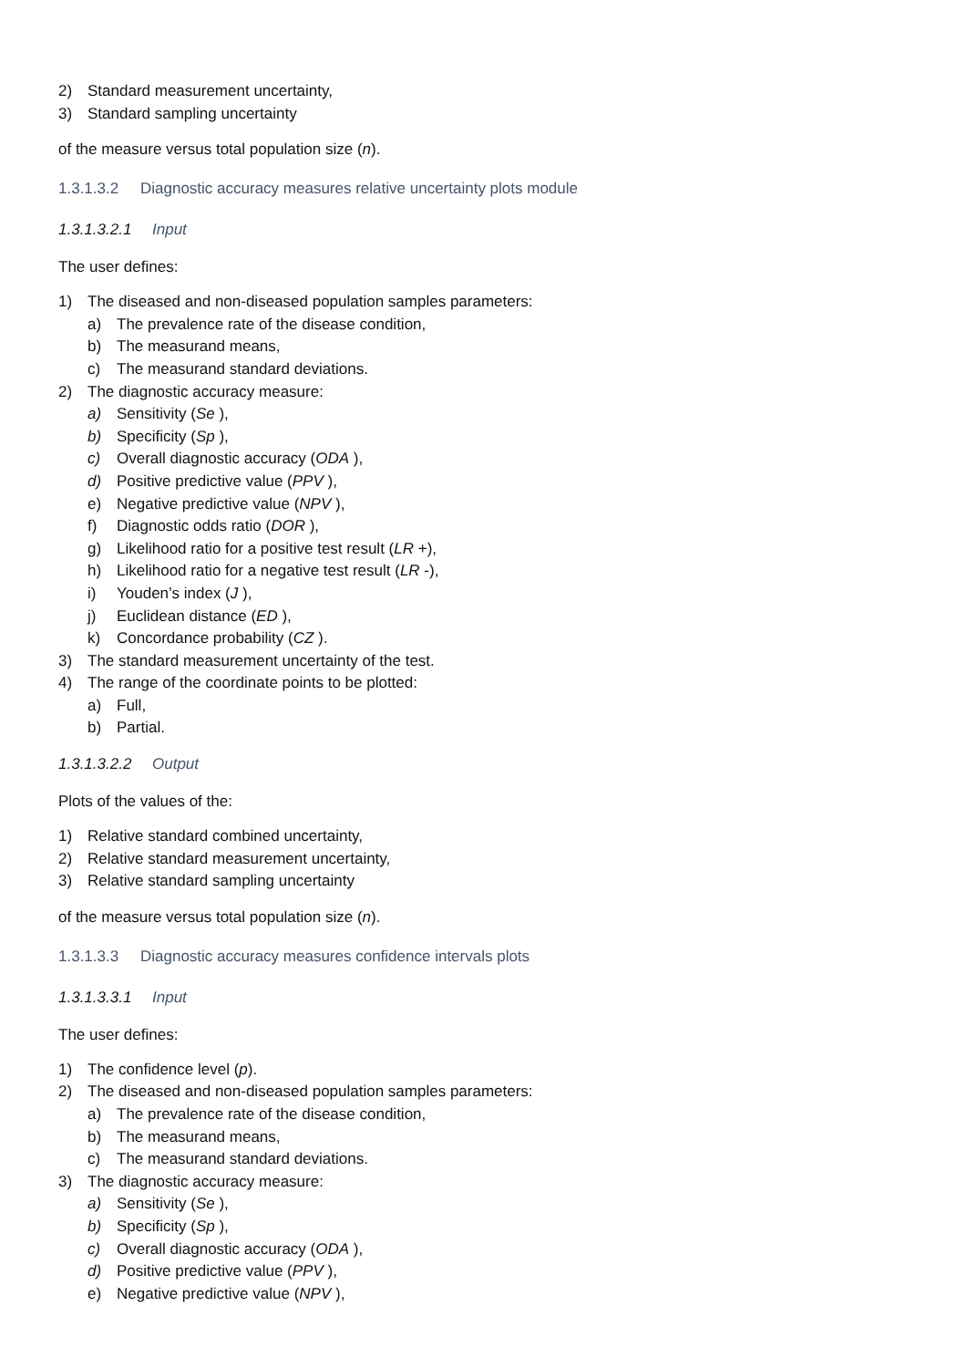2) Standard measurement uncertainty,
3) Standard sampling uncertainty
of the measure versus total population size (n).
1.3.1.3.2 Diagnostic accuracy measures relative uncertainty plots module
1.3.1.3.2.1 Input
The user defines:
1) The diseased and non-diseased population samples parameters:
a) The prevalence rate of the disease condition,
b) The measurand means,
c) The measurand standard deviations.
2) The diagnostic accuracy measure:
a) Sensitivity (Se ),
b) Specificity (Sp ),
c) Overall diagnostic accuracy (ODA ),
d) Positive predictive value (PPV ),
e) Negative predictive value (NPV ),
f) Diagnostic odds ratio (DOR ),
g) Likelihood ratio for a positive test result (LR +),
h) Likelihood ratio for a negative test result (LR -),
i) Youden’s index (J ),
j) Euclidean distance (ED ),
k) Concordance probability (CZ ).
3) The standard measurement uncertainty of the test.
4) The range of the coordinate points to be plotted:
a) Full,
b) Partial.
1.3.1.3.2.2 Output
Plots of the values of the:
1) Relative standard combined uncertainty,
2) Relative standard measurement uncertainty,
3) Relative standard sampling uncertainty
of the measure versus total population size (n).
1.3.1.3.3 Diagnostic accuracy measures confidence intervals plots
1.3.1.3.3.1 Input
The user defines:
1) The confidence level (p).
2) The diseased and non-diseased population samples parameters:
a) The prevalence rate of the disease condition,
b) The measurand means,
c) The measurand standard deviations.
3) The diagnostic accuracy measure:
a) Sensitivity (Se ),
b) Specificity (Sp ),
c) Overall diagnostic accuracy (ODA ),
d) Positive predictive value (PPV ),
e) Negative predictive value (NPV ),